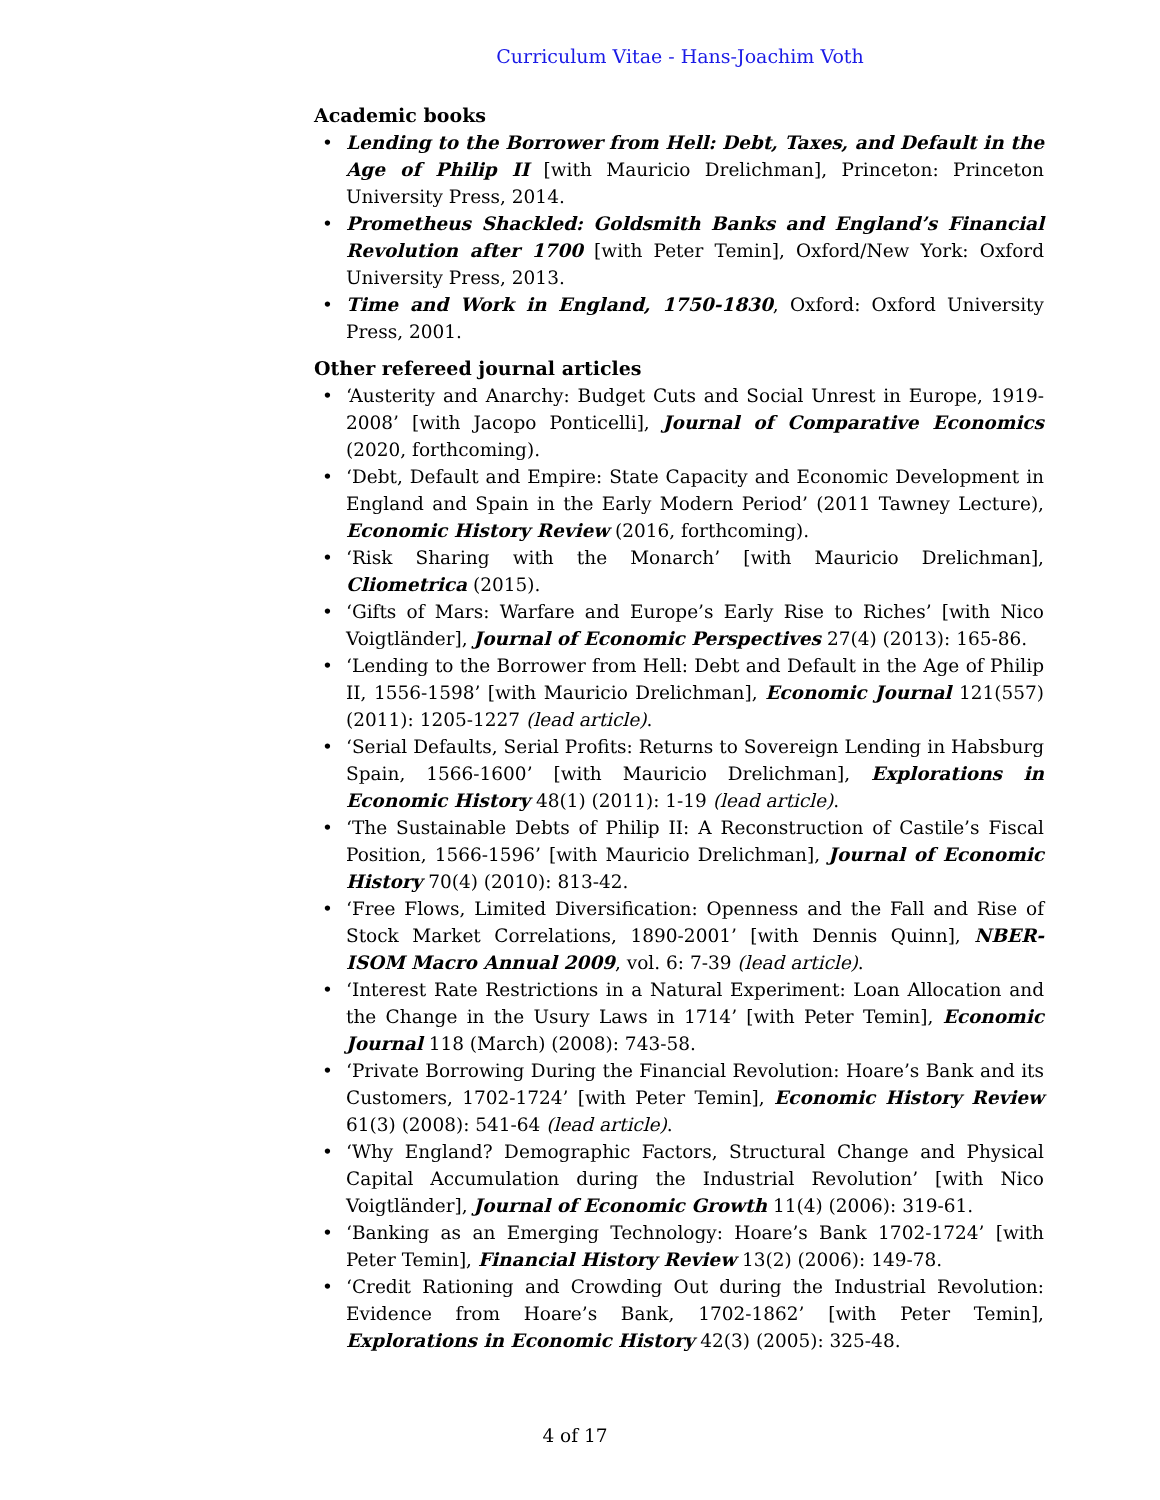Curriculum Vitae - Hans-Joachim Voth
Academic books
• Lending to the Borrower from Hell: Debt, Taxes, and Default in the Age of Philip II [with Mauricio Drelichman], Princeton: Princeton University Press, 2014.
• Prometheus Shackled: Goldsmith Banks and England’s Financial Revolution after 1700 [with Peter Temin], Oxford/New York: Oxford University Press, 2013.
• Time and Work in England, 1750-1830, Oxford: Oxford University Press, 2001.
Other refereed journal articles
• ‘Austerity and Anarchy: Budget Cuts and Social Unrest in Europe, 1919-2008’ [with Jacopo Ponticelli], Journal of Comparative Economics (2020, forthcoming).
• ‘Debt, Default and Empire: State Capacity and Economic Development in England and Spain in the Early Modern Period’ (2011 Tawney Lecture), Economic History Review (2016, forthcoming).
• ‘Risk Sharing with the Monarch’ [with Mauricio Drelichman], Cliometrica (2015).
• ‘Gifts of Mars: Warfare and Europe’s Early Rise to Riches’ [with Nico Voigtländer], Journal of Economic Perspectives 27(4) (2013): 165-86.
• ‘Lending to the Borrower from Hell: Debt and Default in the Age of Philip II, 1556-1598’ [with Mauricio Drelichman], Economic Journal 121(557) (2011): 1205-1227 (lead article).
• ‘Serial Defaults, Serial Profits: Returns to Sovereign Lending in Habsburg Spain, 1566-1600’ [with Mauricio Drelichman], Explorations in Economic History 48(1) (2011): 1-19 (lead article).
• ‘The Sustainable Debts of Philip II: A Reconstruction of Castile’s Fiscal Position, 1566-1596’ [with Mauricio Drelichman], Journal of Economic History 70(4) (2010): 813-42.
• ‘Free Flows, Limited Diversification: Openness and the Fall and Rise of Stock Market Correlations, 1890-2001’ [with Dennis Quinn], NBER-ISOM Macro Annual 2009, vol. 6: 7-39 (lead article).
• ‘Interest Rate Restrictions in a Natural Experiment: Loan Allocation and the Change in the Usury Laws in 1714’ [with Peter Temin], Economic Journal 118 (March) (2008): 743-58.
• ‘Private Borrowing During the Financial Revolution: Hoare’s Bank and its Customers, 1702-1724’ [with Peter Temin], Economic History Review 61(3) (2008): 541-64 (lead article).
• ‘Why England? Demographic Factors, Structural Change and Physical Capital Accumulation during the Industrial Revolution’ [with Nico Voigtländer], Journal of Economic Growth 11(4) (2006): 319-61.
• ‘Banking as an Emerging Technology: Hoare’s Bank 1702-1724’ [with Peter Temin], Financial History Review 13(2) (2006): 149-78.
• ‘Credit Rationing and Crowding Out during the Industrial Revolution: Evidence from Hoare’s Bank, 1702-1862’ [with Peter Temin], Explorations in Economic History 42(3) (2005): 325-48.
4 of 17